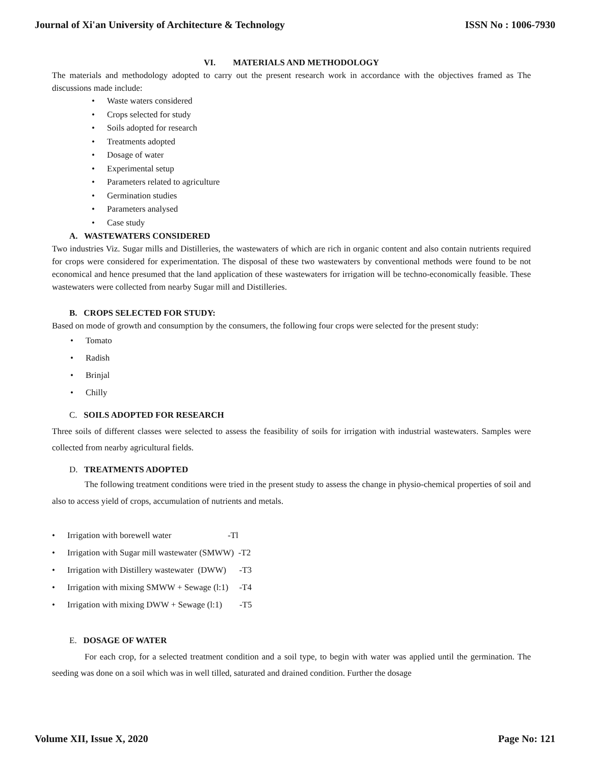Journal of Xi'an University of Architecture & Technology ISSN No : 1006-7930
VI. MATERIALS AND METHODOLOGY
The materials and methodology adopted to carry out the present research work in accordance with the objectives framed as The discussions made include:
• Waste waters considered
• Crops selected for study
• Soils adopted for research
• Treatments adopted
• Dosage of water
• Experimental setup
• Parameters related to agriculture
• Germination studies
• Parameters analysed
• Case study
A. WASTEWATERS CONSIDERED
Two industries Viz. Sugar mills and Distilleries, the wastewaters of which are rich in organic content and also contain nutrients required for crops were considered for experimentation. The disposal of these two wastewaters by conventional methods were found to be not economical and hence presumed that the land application of these wastewaters for irrigation will be techno-economically feasible. These wastewaters were collected from nearby Sugar mill and Distilleries.
B. CROPS SELECTED FOR STUDY:
Based on mode of growth and consumption by the consumers, the following four crops were selected for the present study:
• Tomato
• Radish
• Brinjal
• Chilly
C. SOILS ADOPTED FOR RESEARCH
Three soils of different classes were selected to assess the feasibility of soils for irrigation with industrial wastewaters. Samples were collected from nearby agricultural fields.
D. TREATMENTS ADOPTED
The following treatment conditions were tried in the present study to assess the change in physio-chemical properties of soil and also to access yield of crops, accumulation of nutrients and metals.
• Irrigation with borewell water -Tl
• Irrigation with Sugar mill wastewater (SMWW) -T2
• Irrigation with Distillery wastewater (DWW) -T3
• Irrigation with mixing SMWW + Sewage (l:1) -T4
• Irrigation with mixing DWW + Sewage (l:1) -T5
E. DOSAGE OF WATER
For each crop, for a selected treatment condition and a soil type, to begin with water was applied until the germination. The seeding was done on a soil which was in well tilled, saturated and drained condition. Further the dosage
Volume XII, Issue X, 2020 Page No: 121